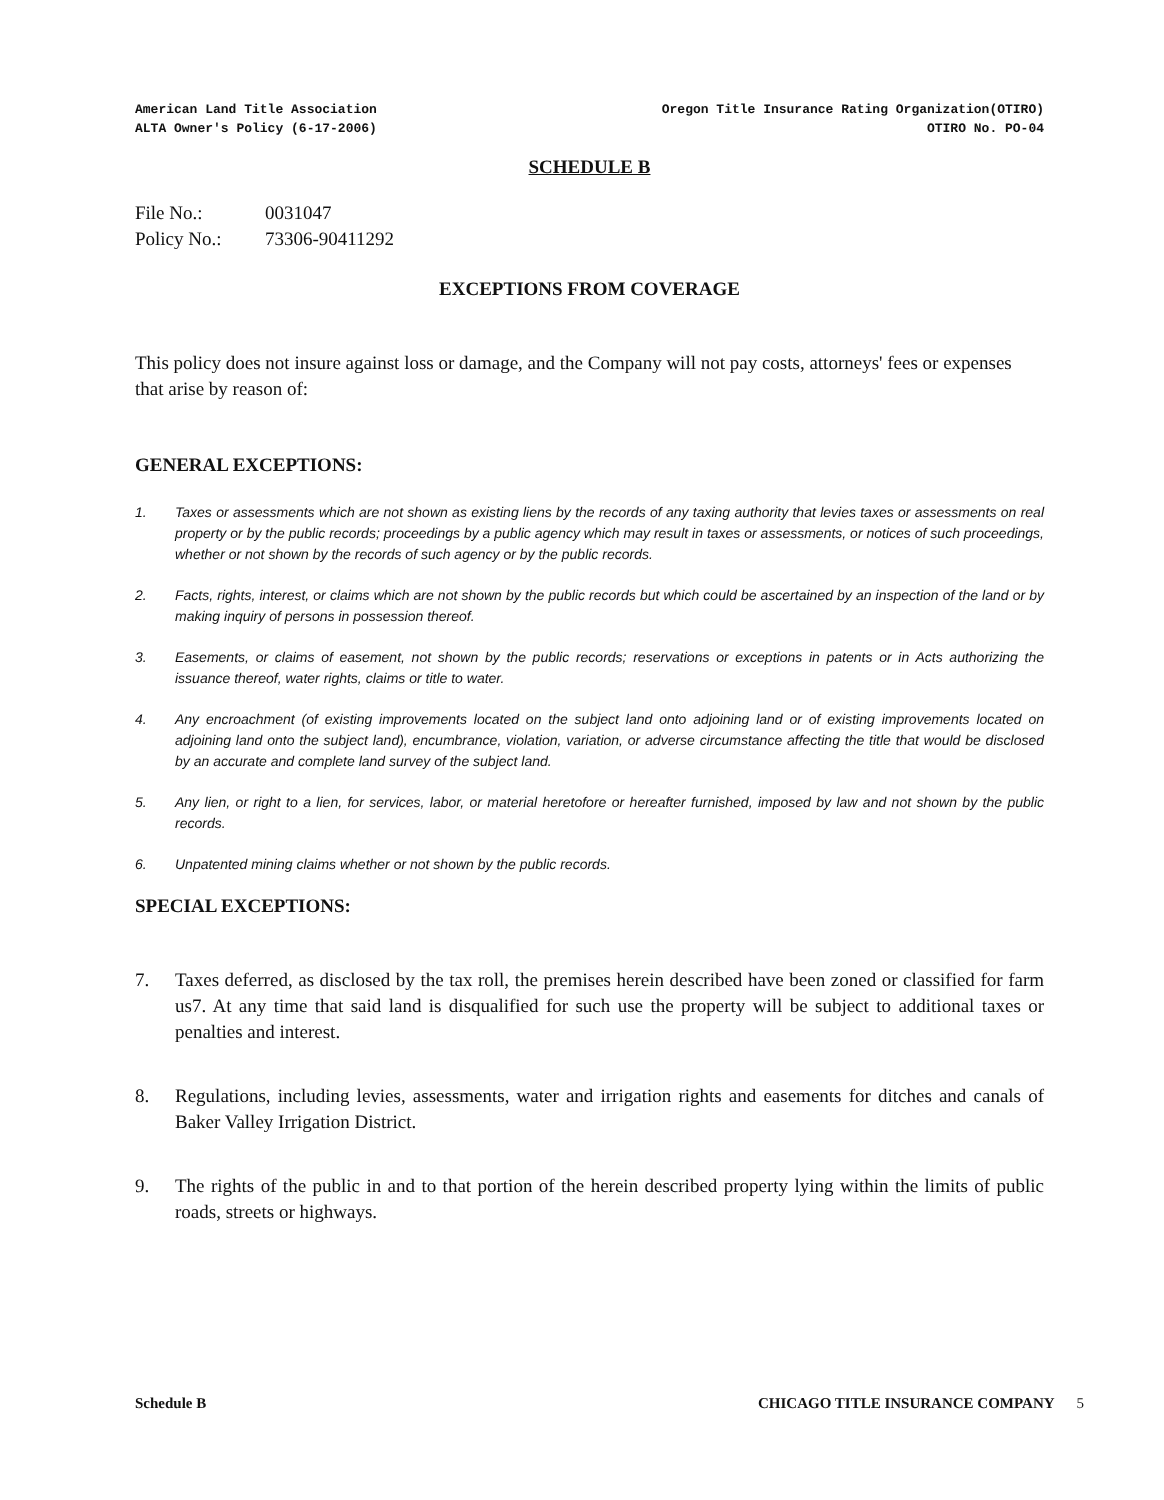American Land Title Association
ALTA Owner's Policy (6-17-2006)
Oregon Title Insurance Rating Organization(OTIRO)
OTIRO No. PO-04
SCHEDULE B
File No.: 0031047
Policy No.: 73306-90411292
EXCEPTIONS FROM COVERAGE
This policy does not insure against loss or damage, and the Company will not pay costs, attorneys' fees or expenses that arise by reason of:
GENERAL EXCEPTIONS:
1. Taxes or assessments which are not shown as existing liens by the records of any taxing authority that levies taxes or assessments on real property or by the public records; proceedings by a public agency which may result in taxes or assessments, or notices of such proceedings, whether or not shown by the records of such agency or by the public records.
2. Facts, rights, interest, or claims which are not shown by the public records but which could be ascertained by an inspection of the land or by making inquiry of persons in possession thereof.
3. Easements, or claims of easement, not shown by the public records; reservations or exceptions in patents or in Acts authorizing the issuance thereof, water rights, claims or title to water.
4. Any encroachment (of existing improvements located on the subject land onto adjoining land or of existing improvements located on adjoining land onto the subject land), encumbrance, violation, variation, or adverse circumstance affecting the title that would be disclosed by an accurate and complete land survey of the subject land.
5. Any lien, or right to a lien, for services, labor, or material heretofore or hereafter furnished, imposed by law and not shown by the public records.
6. Unpatented mining claims whether or not shown by the public records.
SPECIAL EXCEPTIONS:
7. Taxes deferred, as disclosed by the tax roll, the premises herein described have been zoned or classified for farm us7. At any time that said land is disqualified for such use the property will be subject to additional taxes or penalties and interest.
8. Regulations, including levies, assessments, water and irrigation rights and easements for ditches and canals of Baker Valley Irrigation District.
9. The rights of the public in and to that portion of the herein described property lying within the limits of public roads, streets or highways.
Schedule B CHICAGO TITLE INSURANCE COMPANY 5